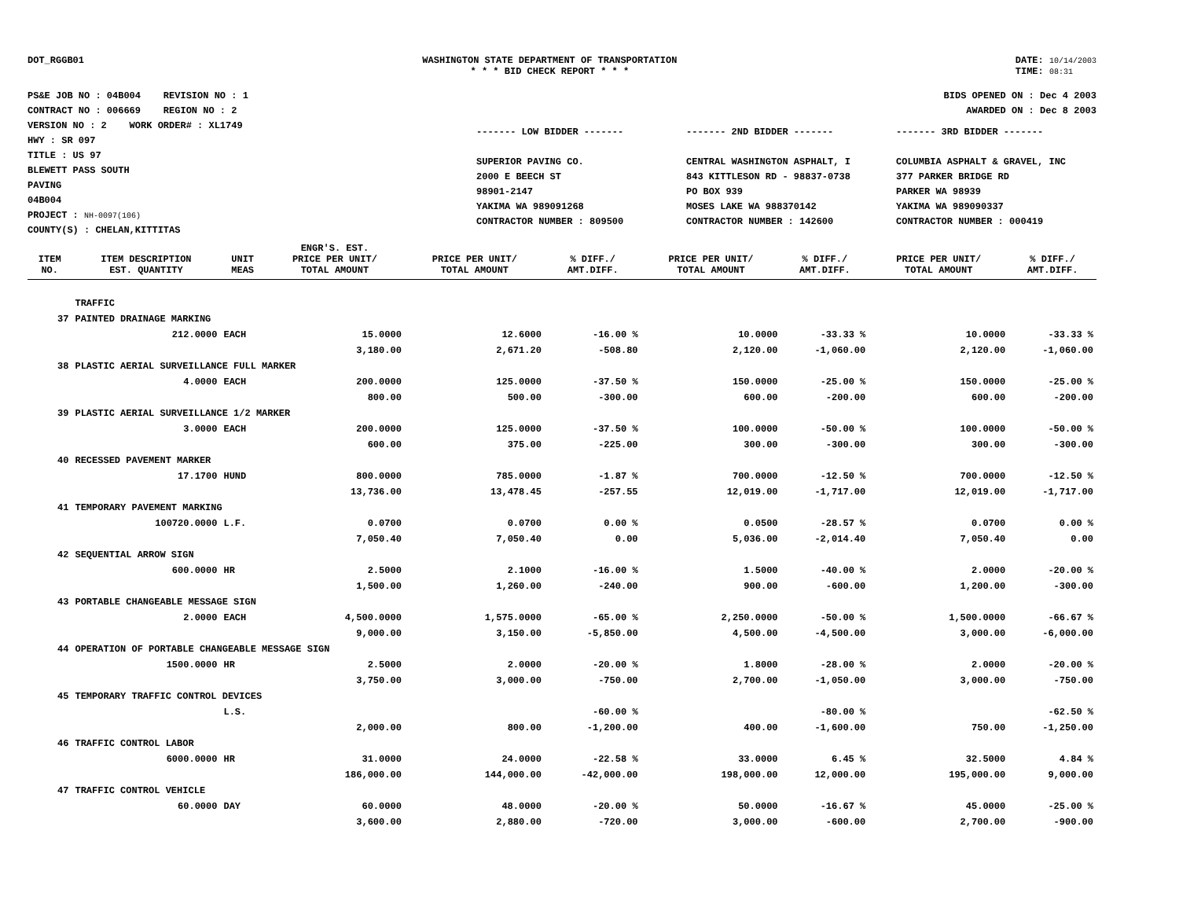DOT_RGGB01 WASHINGTON STATE DEPARTMENT OF TRANSPORTATION
* * * BID CHECK REPORT * * *
DATE: 10/14/2003
TIME: 08:31
PS&E JOB NO : 04B004 REVISION NO : 1
CONTRACT NO : 006669 REGION NO : 2
VERSION NO : 2 WORK ORDER# : XL1749
HWY : SR 097
TITLE : US 97
BLEWETT PASS SOUTH
PAVING
04B004
PROJECT : NH-0097(106)
COUNTY(S) : CHELAN,KITTITAS
BIDS OPENED ON : Dec 4 2003
AWARDED ON : Dec 8 2003
------- LOW BIDDER -------
SUPERIOR PAVING CO.
2000 E BEECH ST
98901-2147
YAKIMA WA 989091268
CONTRACTOR NUMBER : 809500
------- 2ND BIDDER -------
CENTRAL WASHINGTON ASPHALT, I
843 KITTLESON RD - 98837-0738
PO BOX 939
MOSES LAKE WA 988370142
CONTRACTOR NUMBER : 142600
------- 3RD BIDDER -------
COLUMBIA ASPHALT & GRAVEL, INC
377 PARKER BRIDGE RD
PARKER WA 98939
YAKIMA WA 989090337
CONTRACTOR NUMBER : 000419
| | | | ENGR'S. EST. | | | | | | |
| --- | --- | --- | --- | --- | --- | --- | --- | --- | --- |
| ITEM NO. | ITEM DESCRIPTION EST. QUANTITY | UNIT MEAS | PRICE PER UNIT/ TOTAL AMOUNT | PRICE PER UNIT/ TOTAL AMOUNT | % DIFF./ AMT.DIFF. | PRICE PER UNIT/ TOTAL AMOUNT | % DIFF./ AMT.DIFF. | PRICE PER UNIT/ TOTAL AMOUNT | % DIFF./ AMT.DIFF. |
| | TRAFFIC | | | | | | | | |
| 37 | PAINTED DRAINAGE MARKING | | | | | | | | |
| | 212.0000 | EACH | 15.0000 | 12.6000 | -16.00 % | 10.0000 | -33.33 % | 10.0000 | -33.33 % |
| | | | 3,180.00 | 2,671.20 | -508.80 | 2,120.00 | -1,060.00 | 2,120.00 | -1,060.00 |
| 38 | PLASTIC AERIAL SURVEILLANCE FULL MARKER | | | | | | | | |
| | 4.0000 | EACH | 200.0000 | 125.0000 | -37.50 % | 150.0000 | -25.00 % | 150.0000 | -25.00 % |
| | | | 800.00 | 500.00 | -300.00 | 600.00 | -200.00 | 600.00 | -200.00 |
| 39 | PLASTIC AERIAL SURVEILLANCE 1/2 MARKER | | | | | | | | |
| | 3.0000 | EACH | 200.0000 | 125.0000 | -37.50 % | 100.0000 | -50.00 % | 100.0000 | -50.00 % |
| | | | 600.00 | 375.00 | -225.00 | 300.00 | -300.00 | 300.00 | -300.00 |
| 40 | RECESSED PAVEMENT MARKER | | | | | | | | |
| | 17.1700 | HUND | 800.0000 | 785.0000 | -1.87 % | 700.0000 | -12.50 % | 700.0000 | -12.50 % |
| | | | 13,736.00 | 13,478.45 | -257.55 | 12,019.00 | -1,717.00 | 12,019.00 | -1,717.00 |
| 41 | TEMPORARY PAVEMENT MARKING | | | | | | | | |
| | 100720.0000 | L.F. | 0.0700 | 0.0700 | 0.00 % | 0.0500 | -28.57 % | 0.0700 | 0.00 % |
| | | | 7,050.40 | 7,050.40 | 0.00 | 5,036.00 | -2,014.40 | 7,050.40 | 0.00 |
| 42 | SEQUENTIAL ARROW SIGN | | | | | | | | |
| | 600.0000 | HR | 2.5000 | 2.1000 | -16.00 % | 1.5000 | -40.00 % | 2.0000 | -20.00 % |
| | | | 1,500.00 | 1,260.00 | -240.00 | 900.00 | -600.00 | 1,200.00 | -300.00 |
| 43 | PORTABLE CHANGEABLE MESSAGE SIGN | | | | | | | | |
| | 2.0000 | EACH | 4,500.0000 | 1,575.0000 | -65.00 % | 2,250.0000 | -50.00 % | 1,500.0000 | -66.67 % |
| | | | 9,000.00 | 3,150.00 | -5,850.00 | 4,500.00 | -4,500.00 | 3,000.00 | -6,000.00 |
| 44 | OPERATION OF PORTABLE CHANGEABLE MESSAGE SIGN | | | | | | | | |
| | 1500.0000 | HR | 2.5000 | 2.0000 | -20.00 % | 1.8000 | -28.00 % | 2.0000 | -20.00 % |
| | | | 3,750.00 | 3,000.00 | -750.00 | 2,700.00 | -1,050.00 | 3,000.00 | -750.00 |
| 45 | TEMPORARY TRAFFIC CONTROL DEVICES | | | | | | | | |
| | | L.S. | | | -60.00 % | | -80.00 % | | -62.50 % |
| | | | 2,000.00 | 800.00 | -1,200.00 | 400.00 | -1,600.00 | 750.00 | -1,250.00 |
| 46 | TRAFFIC CONTROL LABOR | | | | | | | | |
| | 6000.0000 | HR | 31.0000 | 24.0000 | -22.58 % | 33.0000 | 6.45 % | 32.5000 | 4.84 % |
| | | | 186,000.00 | 144,000.00 | -42,000.00 | 198,000.00 | 12,000.00 | 195,000.00 | 9,000.00 |
| 47 | TRAFFIC CONTROL VEHICLE | | | | | | | | |
| | 60.0000 | DAY | 60.0000 | 48.0000 | -20.00 % | 50.0000 | -16.67 % | 45.0000 | -25.00 % |
| | | | 3,600.00 | 2,880.00 | -720.00 | 3,000.00 | -600.00 | 2,700.00 | -900.00 |